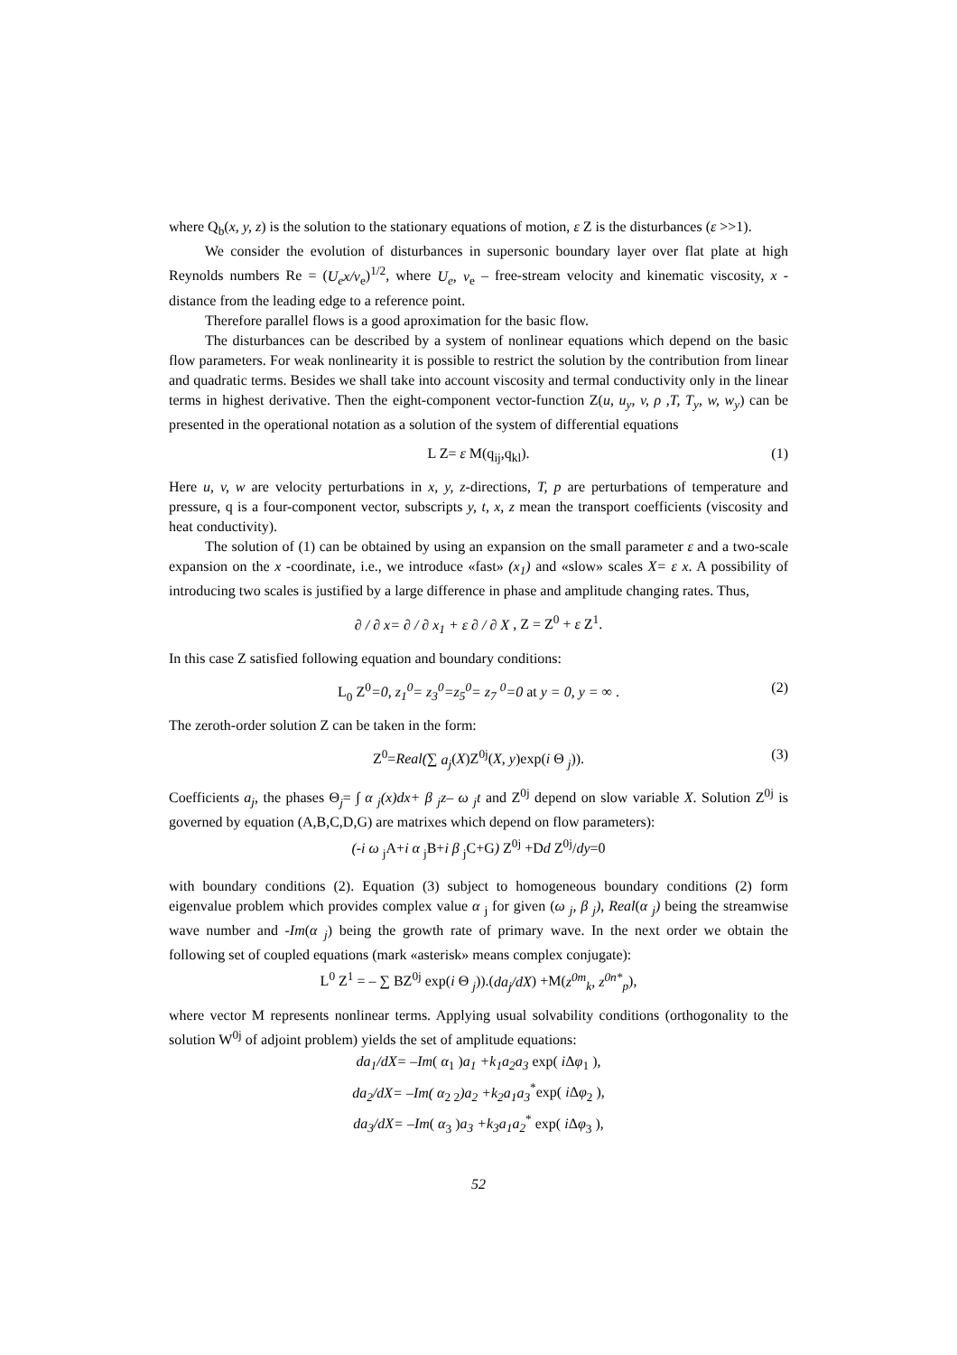where Q<sub>b</sub>(x, y, z) is the solution to the stationary equations of motion, ε Z is the disturbances (ε >>1).
We consider the evolution of disturbances in supersonic boundary layer over flat plate at high Reynolds numbers Re = (U<sub>e</sub>x/ν<sub>e</sub>)<sup>1/2</sup>, where U<sub>e</sub>, ν<sub>e</sub> – free-stream velocity and kinematic viscosity, x - distance from the leading edge to a reference point.
Therefore parallel flows is a good aproximation for the basic flow.
The disturbances can be described by a system of nonlinear equations which depend on the basic flow parameters. For weak nonlinearity it is possible to restrict the solution by the contribution from linear and quadratic terms. Besides we shall take into account viscosity and termal conductivity only in the linear terms in highest derivative. Then the eight-component vector-function Z(u, u<sub>y</sub>, v, ρ ,T, T<sub>y</sub>, w, w<sub>y</sub>) can be presented in the operational notation as a solution of the system of differential equations
L Z= ε M(q<sub>ij</sub>,q<sub>kl</sub>). (1)
Here u, v, w are velocity perturbations in x, y, z-directions, T, p are perturbations of temperature and pressure, q is a four-component vector, subscripts y, t, x, z mean the transport coefficients (viscosity and heat conductivity).
The solution of (1) can be obtained by using an expansion on the small parameter ε and a two-scale expansion on the x -coordinate, i.e., we introduce «fast» (x<sub>1</sub>) and «slow» scales X= ε x. A possibility of introducing two scales is justified by a large difference in phase and amplitude changing rates. Thus,
∂ / ∂ x= ∂ / ∂ x<sub>1</sub> + ε ∂ / ∂ X , Z = Z<sup>0</sup> + ε Z<sup>1</sup>.
In this case Z satisfied following equation and boundary conditions:
L<sub>0</sub> Z<sup>0</sup>=0, z<sub>1</sub><sup>0</sup>= z<sub>3</sub><sup>0</sup>=z<sub>5</sub><sup>0</sup>= z<sub>7</sub> <sup>0</sup>=0 at y = 0, y = ∞ . (2)
The zeroth-order solution Z can be taken in the form:
Z<sup>0</sup>=Real(∑ a<sub>j</sub>(X)Z<sup>0j</sup>(X, y)exp(i Θ <sub>j</sub>)). (3)
Coefficients a<sub>j</sub>, the phases Θ<sub>j</sub>= ∫ α <sub>j</sub>(x)dx+ β <sub>j</sub>z– ω <sub>j</sub>t and Z<sup>0j</sup> depend on slow variable X. Solution Z<sup>0j</sup> is governed by equation (A,B,C,D,G) are matrixes which depend on flow parameters):
(-i ω <sub>j</sub>A+i α <sub>j</sub>B+i β <sub>j</sub>C+G) Z<sup>0j</sup> +Dd Z<sup>0j</sup>/dy=0
with boundary conditions (2). Equation (3) subject to homogeneous boundary conditions (2) form eigenvalue problem which provides complex value α <sub>j</sub> for given (ω <sub>j</sub>, β <sub>j</sub>), Real(α <sub>j</sub>) being the streamwise wave number and -Im(α <sub>j</sub>) being the growth rate of primary wave. In the next order we obtain the following set of coupled equations (mark «asterisk» means complex conjugate):
L<sup>0</sup> Z<sup>1</sup> = – ∑ BZ<sup>0j</sup> exp(i Θ <sub>j</sub>)).(da<sub>j</sub>/dX) +M(z<sup>0m</sup><sub>k</sub>, z<sup>0n*</sup><sub>p</sub>),
where vector M represents nonlinear terms. Applying usual solvability conditions (orthogonality to the solution W<sup>0j</sup> of adjoint problem) yields the set of amplitude equations:
da<sub>1</sub>/dX= –Im( α<sub>1</sub> )a<sub>1</sub> +k<sub>1</sub>a<sub>2</sub>a<sub>3</sub> exp( i Δφ<sub>1</sub> ),
da<sub>2</sub>/dX= –Im( α<sub>2 2</sub>)a<sub>2</sub> +k<sub>2</sub>a<sub>1</sub>a<sub>3</sub><sup>*</sup>exp( i Δφ<sub>2</sub> ),
da<sub>3</sub>/dX= –Im( α<sub>3</sub> )a<sub>3</sub> +k<sub>3</sub>a<sub>1</sub>a<sub>2</sub><sup>*</sup> exp( i Δφ<sub>3</sub> ),
52